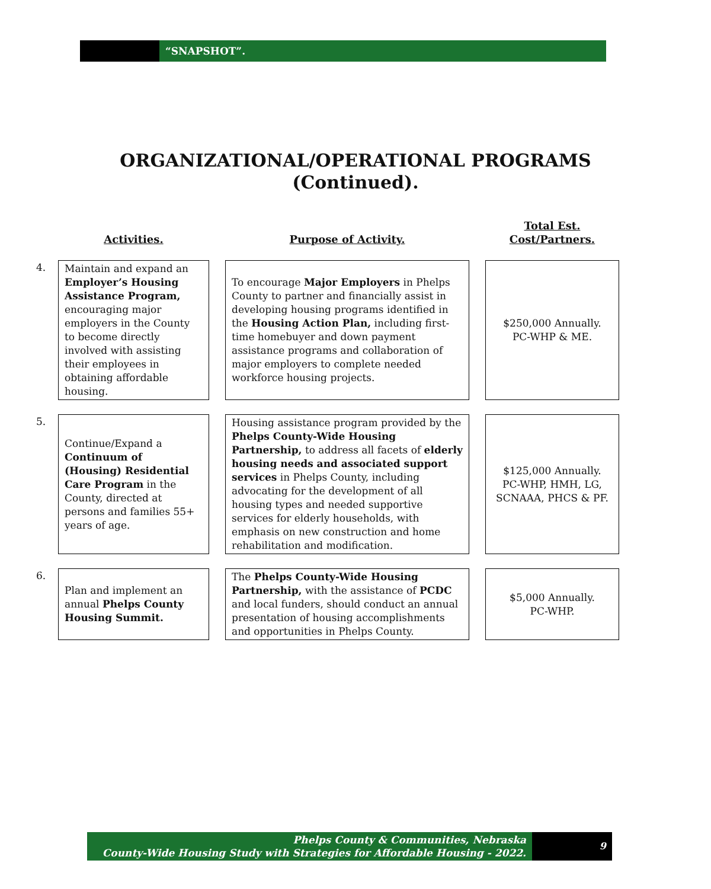“SNAPSHOT”.
ORGANIZATIONAL/OPERATIONAL PROGRAMS
(Continued).
| | Activities. | | Purpose of Activity. | | Total Est. Cost/Partners. |
| --- | --- | --- | --- | --- | --- |
| 4. | Maintain and expand an Employer’s Housing Assistance Program, encouraging major employers in the County to become directly involved with assisting their employees in obtaining affordable housing. | | To encourage Major Employers in Phelps County to partner and financially assist in developing housing programs identified in the Housing Action Plan, including first-time homebuyer and down payment assistance programs and collaboration of major employers to complete needed workforce housing projects. | | $250,000 Annually. PC-WHP & ME. |
| 5. | Continue/Expand a Continuum of (Housing) Residential Care Program in the County, directed at persons and families 55+ years of age. | | Housing assistance program provided by the Phelps County-Wide Housing Partnership, to address all facets of elderly housing needs and associated support services in Phelps County, including advocating for the development of all housing types and needed supportive services for elderly households, with emphasis on new construction and home rehabilitation and modification. | | $125,000 Annually. PC-WHP, HMH, LG, SCNAAA, PHCS & PF. |
| 6. | Plan and implement an annual Phelps County Housing Summit. | | The Phelps County-Wide Housing Partnership, with the assistance of PCDC and local funders, should conduct an annual presentation of housing accomplishments and opportunities in Phelps County. | | $5,000 Annually. PC-WHP. |
Phelps County & Communities, Nebraska
County-Wide Housing Study with Strategies for Affordable Housing - 2022.
9